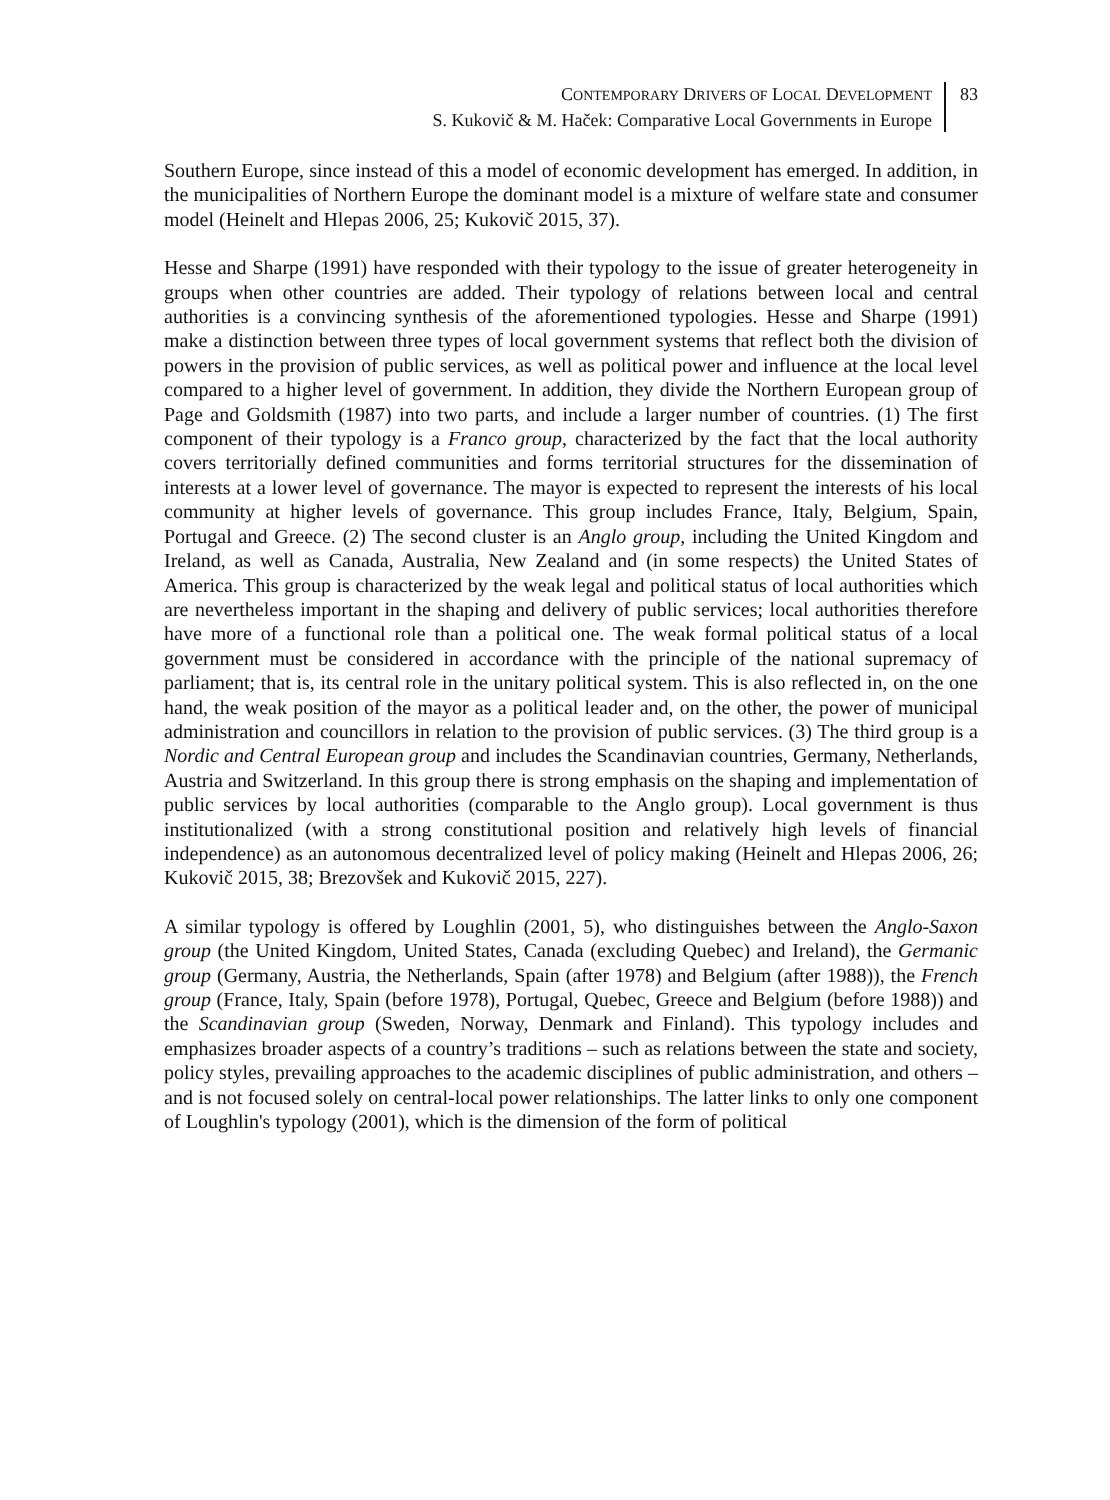CONTEMPORARY DRIVERS OF LOCAL DEVELOPMENT
S. Kukovič & M. Haček: Comparative Local Governments in Europe
83
Southern Europe, since instead of this a model of economic development has emerged. In addition, in the municipalities of Northern Europe the dominant model is a mixture of welfare state and consumer model (Heinelt and Hlepas 2006, 25; Kukovič 2015, 37).
Hesse and Sharpe (1991) have responded with their typology to the issue of greater heterogeneity in groups when other countries are added. Their typology of relations between local and central authorities is a convincing synthesis of the aforementioned typologies. Hesse and Sharpe (1991) make a distinction between three types of local government systems that reflect both the division of powers in the provision of public services, as well as political power and influence at the local level compared to a higher level of government. In addition, they divide the Northern European group of Page and Goldsmith (1987) into two parts, and include a larger number of countries. (1) The first component of their typology is a Franco group, characterized by the fact that the local authority covers territorially defined communities and forms territorial structures for the dissemination of interests at a lower level of governance. The mayor is expected to represent the interests of his local community at higher levels of governance. This group includes France, Italy, Belgium, Spain, Portugal and Greece. (2) The second cluster is an Anglo group, including the United Kingdom and Ireland, as well as Canada, Australia, New Zealand and (in some respects) the United States of America. This group is characterized by the weak legal and political status of local authorities which are nevertheless important in the shaping and delivery of public services; local authorities therefore have more of a functional role than a political one. The weak formal political status of a local government must be considered in accordance with the principle of the national supremacy of parliament; that is, its central role in the unitary political system. This is also reflected in, on the one hand, the weak position of the mayor as a political leader and, on the other, the power of municipal administration and councillors in relation to the provision of public services. (3) The third group is a Nordic and Central European group and includes the Scandinavian countries, Germany, Netherlands, Austria and Switzerland. In this group there is strong emphasis on the shaping and implementation of public services by local authorities (comparable to the Anglo group). Local government is thus institutionalized (with a strong constitutional position and relatively high levels of financial independence) as an autonomous decentralized level of policy making (Heinelt and Hlepas 2006, 26; Kukovič 2015, 38; Brezovšek and Kukovič 2015, 227).
A similar typology is offered by Loughlin (2001, 5), who distinguishes between the Anglo-Saxon group (the United Kingdom, United States, Canada (excluding Quebec) and Ireland), the Germanic group (Germany, Austria, the Netherlands, Spain (after 1978) and Belgium (after 1988)), the French group (France, Italy, Spain (before 1978), Portugal, Quebec, Greece and Belgium (before 1988)) and the Scandinavian group (Sweden, Norway, Denmark and Finland). This typology includes and emphasizes broader aspects of a country’s traditions – such as relations between the state and society, policy styles, prevailing approaches to the academic disciplines of public administration, and others – and is not focused solely on central-local power relationships. The latter links to only one component of Loughlin's typology (2001), which is the dimension of the form of political